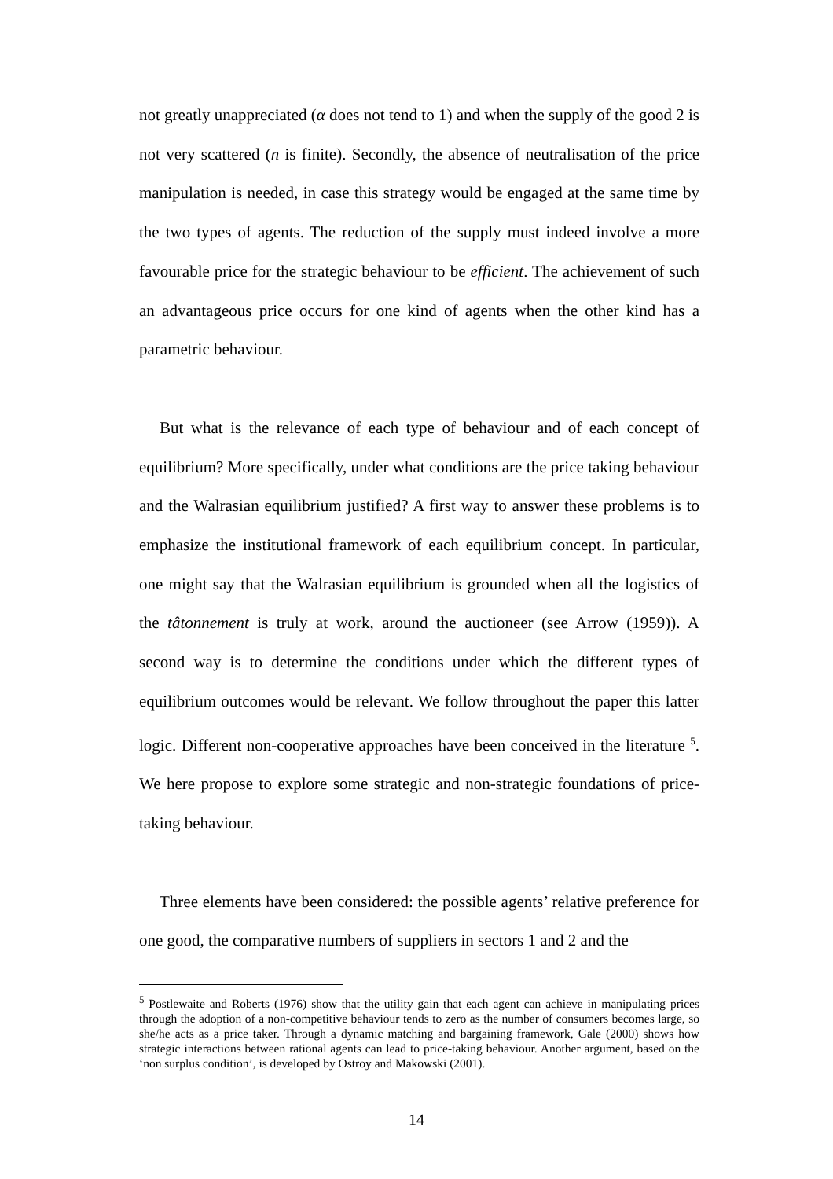not greatly unappreciated (α does not tend to 1) and when the supply of the good 2 is not very scattered (n is finite). Secondly, the absence of neutralisation of the price manipulation is needed, in case this strategy would be engaged at the same time by the two types of agents. The reduction of the supply must indeed involve a more favourable price for the strategic behaviour to be efficient. The achievement of such an advantageous price occurs for one kind of agents when the other kind has a parametric behaviour.
But what is the relevance of each type of behaviour and of each concept of equilibrium? More specifically, under what conditions are the price taking behaviour and the Walrasian equilibrium justified? A first way to answer these problems is to emphasize the institutional framework of each equilibrium concept. In particular, one might say that the Walrasian equilibrium is grounded when all the logistics of the tâtonnement is truly at work, around the auctioneer (see Arrow (1959)). A second way is to determine the conditions under which the different types of equilibrium outcomes would be relevant. We follow throughout the paper this latter logic. Different non-cooperative approaches have been conceived in the literature <sup>5</sup>. We here propose to explore some strategic and non-strategic foundations of price-taking behaviour.
Three elements have been considered: the possible agents’ relative preference for one good, the comparative numbers of suppliers in sectors 1 and 2 and the
<sup>5</sup> Postlewaite and Roberts (1976) show that the utility gain that each agent can achieve in manipulating prices through the adoption of a non-competitive behaviour tends to zero as the number of consumers becomes large, so she/he acts as a price taker. Through a dynamic matching and bargaining framework, Gale (2000) shows how strategic interactions between rational agents can lead to price-taking behaviour. Another argument, based on the ‘non surplus condition’, is developed by Ostroy and Makowski (2001).
14